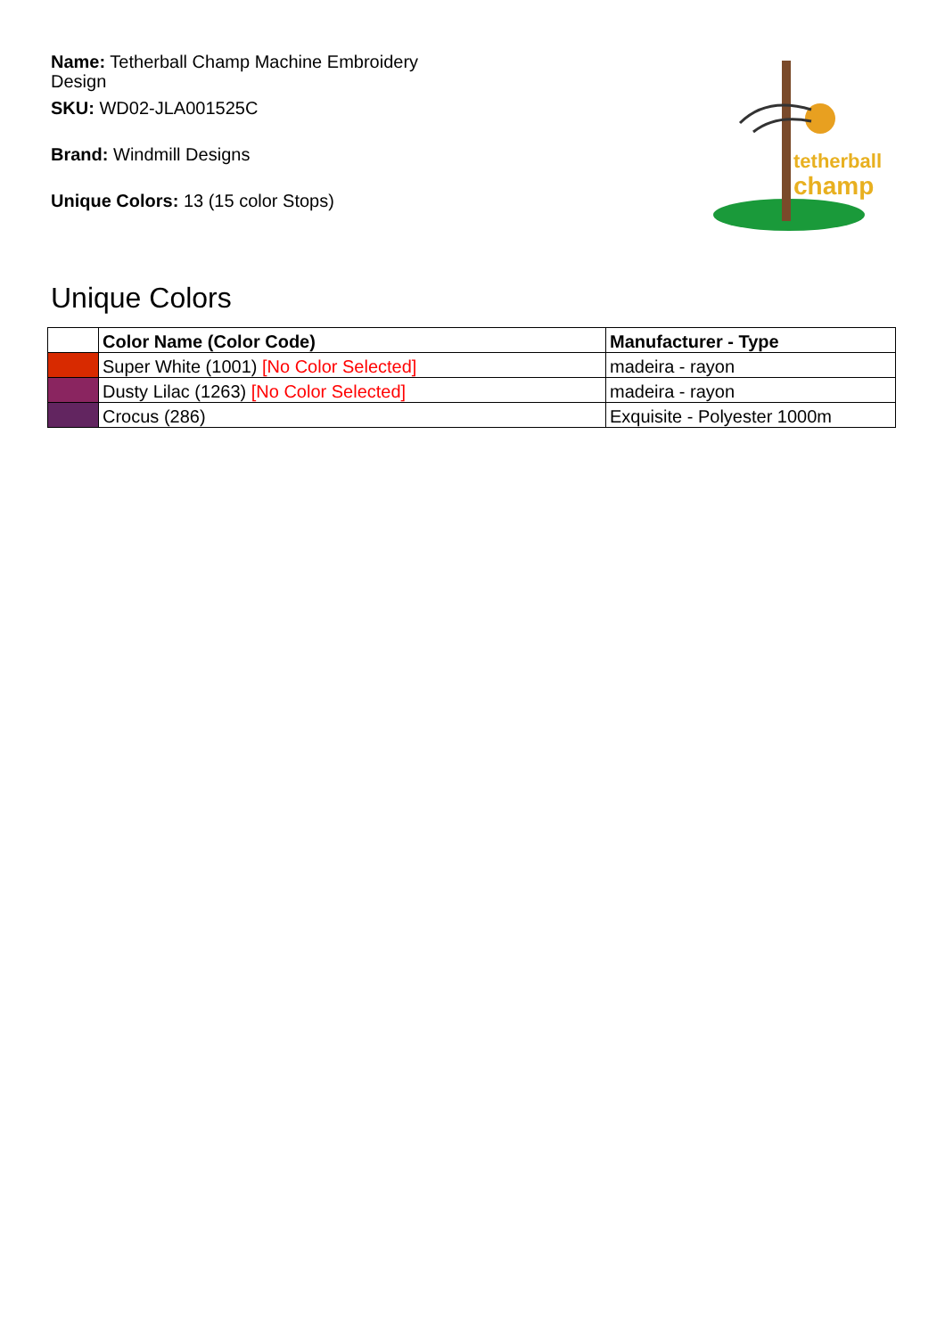Name: Tetherball Champ Machine Embroidery Design
SKU: WD02-JLA001525C
Brand: Windmill Designs
Unique Colors: 13 (15 color Stops)
tetherball
champ
Unique Colors
| | Color Name (Color Code) | Manufacturer - Type |
| --- | --- | --- |
| | Super White (1001) [No Color Selected] | madeira - rayon |
| | Dusty Lilac (1263) [No Color Selected] | madeira - rayon |
| | Crocus (286) | Exquisite - Polyester 1000m |